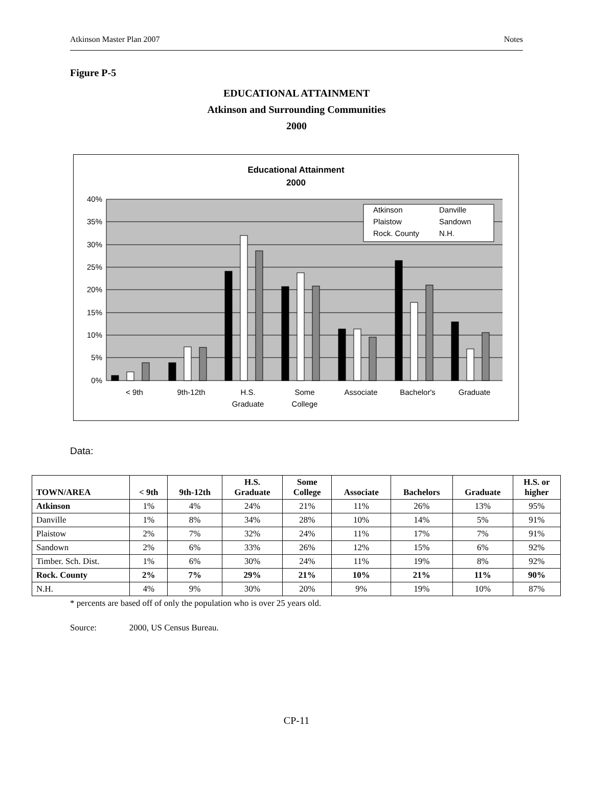Atkinson Master Plan 2007 Notes
Figure P-5
EDUCATIONAL ATTAINMENT
Atkinson and Surrounding Communities
2000
Educational Attainment
2000
40%
35%
30%
25%
20%
15%
10%
5%
0%
Atkinson
Danville
Plaistow
Sandown
Rock. County
N.H.
< 9th
9th-12th
H.S.
Graduate
Some
College
Associate
Bachelor's
Graduate
Data:
| TOWN/AREA | < 9th | 9th-12th | H.S. Graduate | Some College | Associate | Bachelors | Graduate | H.S. or higher |
| --- | --- | --- | --- | --- | --- | --- | --- | --- |
| Atkinson | 1% | 4% | 24% | 21% | 11% | 26% | 13% | 95% |
| Danville | 1% | 8% | 34% | 28% | 10% | 14% | 5% | 91% |
| Plaistow | 2% | 7% | 32% | 24% | 11% | 17% | 7% | 91% |
| Sandown | 2% | 6% | 33% | 26% | 12% | 15% | 6% | 92% |
| Timber. Sch. Dist. | 1% | 6% | 30% | 24% | 11% | 19% | 8% | 92% |
| Rock. County | 2% | 7% | 29% | 21% | 10% | 21% | 11% | 90% |
| N.H. | 4% | 9% | 30% | 20% | 9% | 19% | 10% | 87% |
* percents are based off of only the population who is over 25 years old.
Source: 2000, US Census Bureau.
CP-11